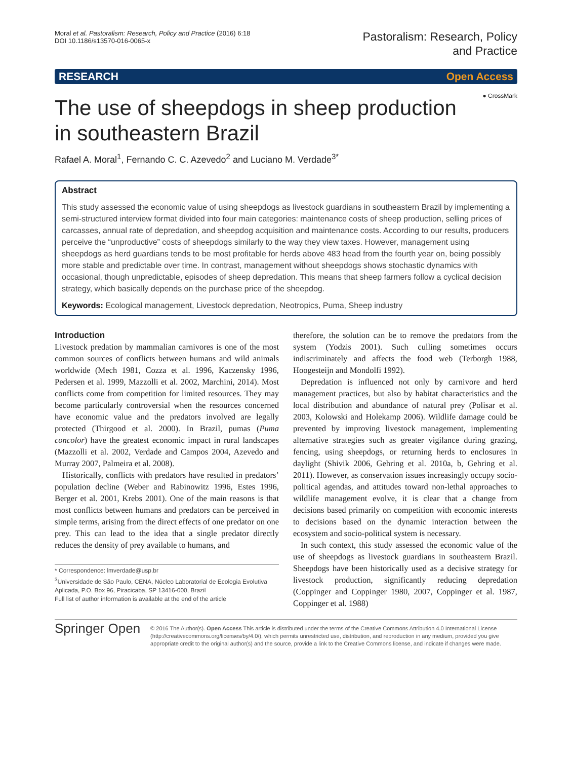Moral et al. Pastoralism: Research, Policy and Practice (2016) 6:18
DOI 10.1186/s13570-016-0065-x
Pastoralism: Research, Policy
and Practice
RESEARCH Open Access
● CrossMark
The use of sheepdogs in sheep production in southeastern Brazil
Rafael A. Moral<sup>1</sup>, Fernando C. C. Azevedo<sup>2</sup> and Luciano M. Verdade<sup>3*</sup>
Abstract
This study assessed the economic value of using sheepdogs as livestock guardians in southeastern Brazil by implementing a semi-structured interview format divided into four main categories: maintenance costs of sheep production, selling prices of carcasses, annual rate of depredation, and sheepdog acquisition and maintenance costs. According to our results, producers perceive the “unproductive” costs of sheepdogs similarly to the way they view taxes. However, management using sheepdogs as herd guardians tends to be most profitable for herds above 483 head from the fourth year on, being possibly more stable and predictable over time. In contrast, management without sheepdogs shows stochastic dynamics with occasional, though unpredictable, episodes of sheep depredation. This means that sheep farmers follow a cyclical decision strategy, which basically depends on the purchase price of the sheepdog.
Keywords: Ecological management, Livestock depredation, Neotropics, Puma, Sheep industry
Introduction
Livestock predation by mammalian carnivores is one of the most common sources of conflicts between humans and wild animals worldwide (Mech 1981, Cozza et al. 1996, Kaczensky 1996, Pedersen et al. 1999, Mazzolli et al. 2002, Marchini, 2014). Most conflicts come from competition for limited resources. They may become particularly controversial when the resources concerned have economic value and the predators involved are legally protected (Thirgood et al. 2000). In Brazil, pumas (Puma concolor) have the greatest economic impact in rural landscapes (Mazzolli et al. 2002, Verdade and Campos 2004, Azevedo and Murray 2007, Palmeira et al. 2008).
Historically, conflicts with predators have resulted in predators’ population decline (Weber and Rabinowitz 1996, Estes 1996, Berger et al. 2001, Krebs 2001). One of the main reasons is that most conflicts between humans and predators can be perceived in simple terms, arising from the direct effects of one predator on one prey. This can lead to the idea that a single predator directly reduces the density of prey available to humans, and
* Correspondence: lmverdade@usp.br
<sup>3</sup> Universidade de São Paulo, CENA, Núcleo Laboratorial de Ecologia Evolutiva Aplicada, P.O. Box 96, Piracicaba, SP 13416-000, Brazil
Full list of author information is available at the end of the article
therefore, the solution can be to remove the predators from the system (Yodzis 2001). Such culling sometimes occurs indiscriminately and affects the food web (Terborgh 1988, Hoogesteijn and Mondolfi 1992).
Depredation is influenced not only by carnivore and herd management practices, but also by habitat characteristics and the local distribution and abundance of natural prey (Polisar et al. 2003, Kolowski and Holekamp 2006). Wildlife damage could be prevented by improving livestock management, implementing alternative strategies such as greater vigilance during grazing, fencing, using sheepdogs, or returning herds to enclosures in daylight (Shivik 2006, Gehring et al. 2010a, b, Gehring et al. 2011). However, as conservation issues increasingly occupy socio-political agendas, and attitudes toward non-lethal approaches to wildlife management evolve, it is clear that a change from decisions based primarily on competition with economic interests to decisions based on the dynamic interaction between the ecosystem and socio-political system is necessary.
In such context, this study assessed the economic value of the use of sheepdogs as livestock guardians in southeastern Brazil. Sheepdogs have been historically used as a decisive strategy for livestock production, significantly reducing depredation (Coppinger and Coppinger 1980, 2007, Coppinger et al. 1987, Coppinger et al. 1988)
Springer Open
© 2016 The Author(s). Open Access This article is distributed under the terms of the Creative Commons Attribution 4.0 International License (http://creativecommons.org/licenses/by/4.0/), which permits unrestricted use, distribution, and reproduction in any medium, provided you give appropriate credit to the original author(s) and the source, provide a link to the Creative Commons license, and indicate if changes were made.